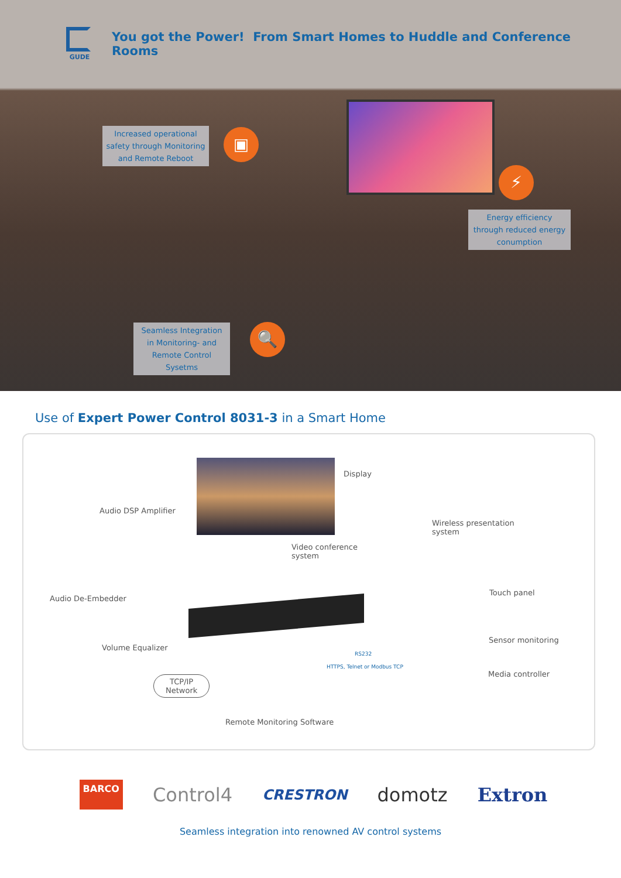GUDE
You got the Power! From Smart Homes to Huddle and Conference Rooms
Increased operational safety through Monitoring and Remote Reboot
▣
⚡
Energy efficiency through reduced energy conumption
Seamless Integration in Monitoring- and Remote Control Sysetms
🔍
Use of Expert Power Control 8031-3 in a Smart Home
Display
Audio DSP Amplifier
Wireless presentation
system
Video conference
system
Audio De-Embedder
Touch panel
Volume Equalizer
Sensor monitoring
RS232
HTTPS, Telnet or Modbus TCP
Media controller
TCP/IP
Network
Remote Monitoring Software
BARCO Control4 CRESTRON domotz Extron
Seamless integration into renowned AV control systems